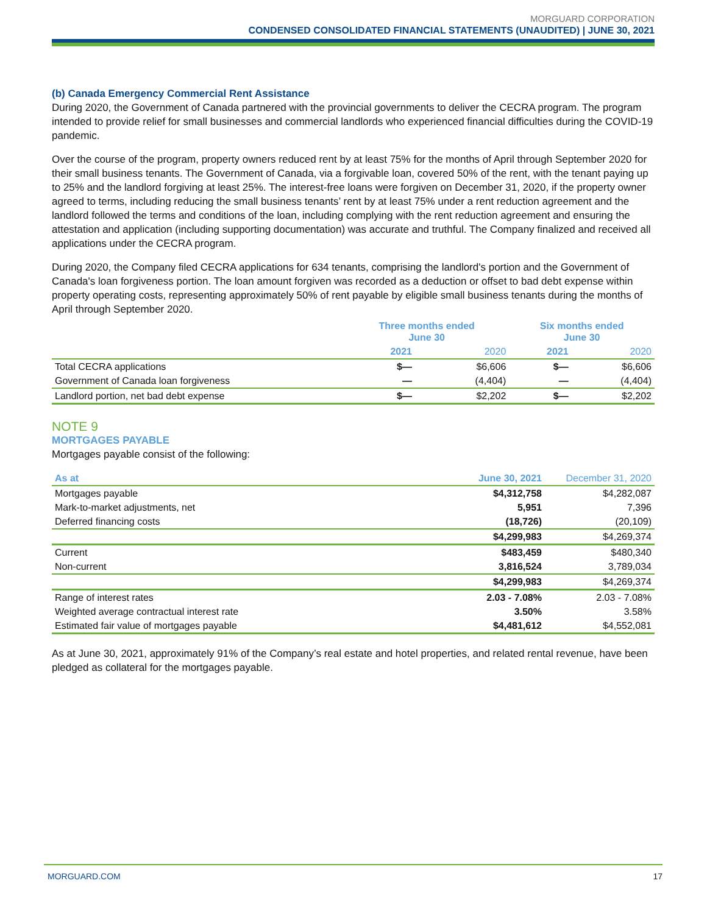MORGUARD CORPORATION
CONDENSED CONSOLIDATED FINANCIAL STATEMENTS (UNAUDITED) | JUNE 30, 2021
(b) Canada Emergency Commercial Rent Assistance
During 2020, the Government of Canada partnered with the provincial governments to deliver the CECRA program. The program intended to provide relief for small businesses and commercial landlords who experienced financial difficulties during the COVID-19 pandemic.
Over the course of the program, property owners reduced rent by at least 75% for the months of April through September 2020 for their small business tenants. The Government of Canada, via a forgivable loan, covered 50% of the rent, with the tenant paying up to 25% and the landlord forgiving at least 25%. The interest-free loans were forgiven on December 31, 2020, if the property owner agreed to terms, including reducing the small business tenants’ rent by at least 75% under a rent reduction agreement and the landlord followed the terms and conditions of the loan, including complying with the rent reduction agreement and ensuring the attestation and application (including supporting documentation) was accurate and truthful. The Company finalized and received all applications under the CECRA program.
During 2020, the Company filed CECRA applications for 634 tenants, comprising the landlord's portion and the Government of Canada's loan forgiveness portion. The loan amount forgiven was recorded as a deduction or offset to bad debt expense within property operating costs, representing approximately 50% of rent payable by eligible small business tenants during the months of April through September 2020.
| | Three months ended June 30 | | Six months ended June 30 | |
| --- | --- | --- | --- | --- |
| | 2021 | 2020 | 2021 | 2020 |
| Total CECRA applications | $— | $6,606 | $— | $6,606 |
| Government of Canada loan forgiveness | — | (4,404) | — | (4,404) |
| Landlord portion, net bad debt expense | $— | $2,202 | $— | $2,202 |
NOTE 9
MORTGAGES PAYABLE
Mortgages payable consist of the following:
| As at | June 30, 2021 | December 31, 2020 |
| --- | --- | --- |
| Mortgages payable | $4,312,758 | $4,282,087 |
| Mark-to-market adjustments, net | 5,951 | 7,396 |
| Deferred financing costs | (18,726) | (20,109) |
| | $4,299,983 | $4,269,374 |
| Current | $483,459 | $480,340 |
| Non-current | 3,816,524 | 3,789,034 |
| | $4,299,983 | $4,269,374 |
| Range of interest rates | 2.03 - 7.08% | 2.03 - 7.08% |
| Weighted average contractual interest rate | 3.50% | 3.58% |
| Estimated fair value of mortgages payable | $4,481,612 | $4,552,081 |
As at June 30, 2021, approximately 91% of the Company’s real estate and hotel properties, and related rental revenue, have been pledged as collateral for the mortgages payable.
MORGUARD.COM 17